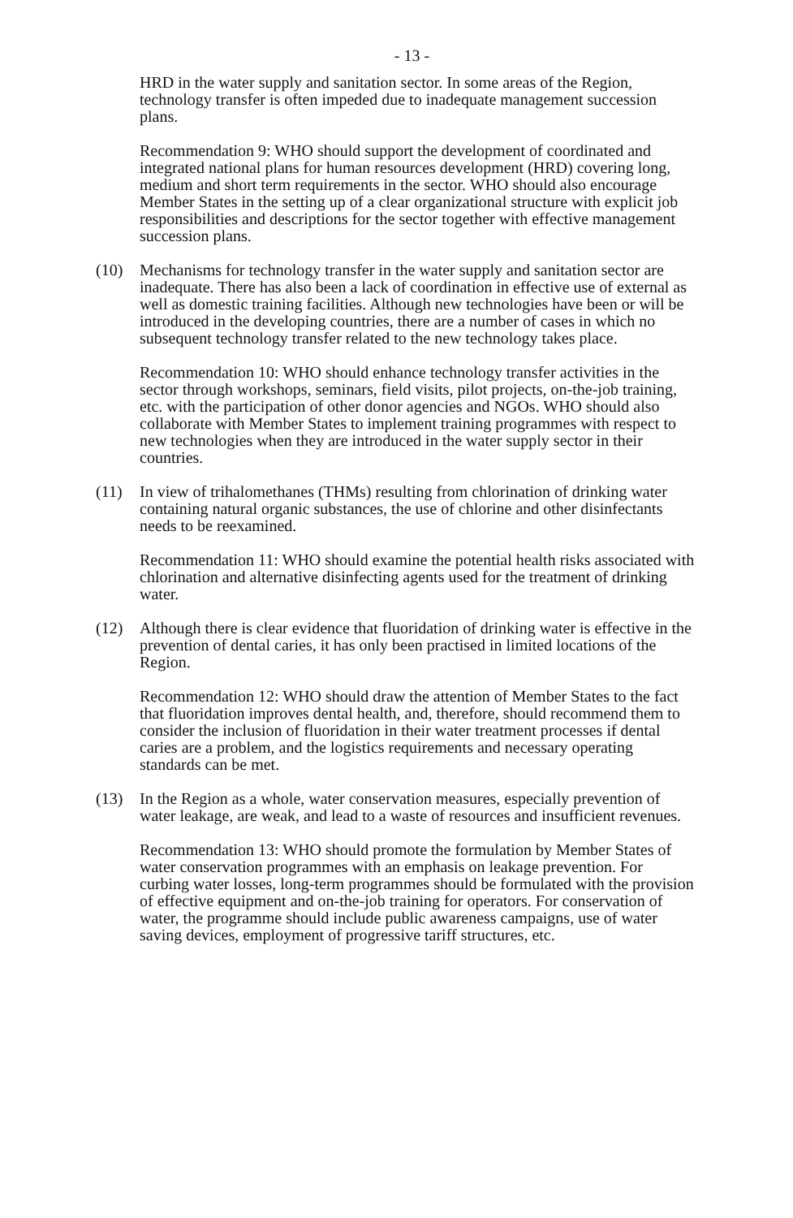- 13 -
HRD in the water supply and sanitation sector. In some areas of the Region, technology transfer is often impeded due to inadequate management succession plans.
Recommendation 9: WHO should support the development of coordinated and integrated national plans for human resources development (HRD) covering long, medium and short term requirements in the sector. WHO should also encourage Member States in the setting up of a clear organizational structure with explicit job responsibilities and descriptions for the sector together with effective management succession plans.
(10) Mechanisms for technology transfer in the water supply and sanitation sector are inadequate. There has also been a lack of coordination in effective use of external as well as domestic training facilities. Although new technologies have been or will be introduced in the developing countries, there are a number of cases in which no subsequent technology transfer related to the new technology takes place.
Recommendation 10: WHO should enhance technology transfer activities in the sector through workshops, seminars, field visits, pilot projects, on-the-job training, etc. with the participation of other donor agencies and NGOs. WHO should also collaborate with Member States to implement training programmes with respect to new technologies when they are introduced in the water supply sector in their countries.
(11) In view of trihalomethanes (THMs) resulting from chlorination of drinking water containing natural organic substances, the use of chlorine and other disinfectants needs to be reexamined.
Recommendation 11: WHO should examine the potential health risks associated with chlorination and alternative disinfecting agents used for the treatment of drinking water.
(12) Although there is clear evidence that fluoridation of drinking water is effective in the prevention of dental caries, it has only been practised in limited locations of the Region.
Recommendation 12: WHO should draw the attention of Member States to the fact that fluoridation improves dental health, and, therefore, should recommend them to consider the inclusion of fluoridation in their water treatment processes if dental caries are a problem, and the logistics requirements and necessary operating standards can be met.
(13) In the Region as a whole, water conservation measures, especially prevention of water leakage, are weak, and lead to a waste of resources and insufficient revenues.
Recommendation 13: WHO should promote the formulation by Member States of water conservation programmes with an emphasis on leakage prevention. For curbing water losses, long-term programmes should be formulated with the provision of effective equipment and on-the-job training for operators. For conservation of water, the programme should include public awareness campaigns, use of water saving devices, employment of progressive tariff structures, etc.